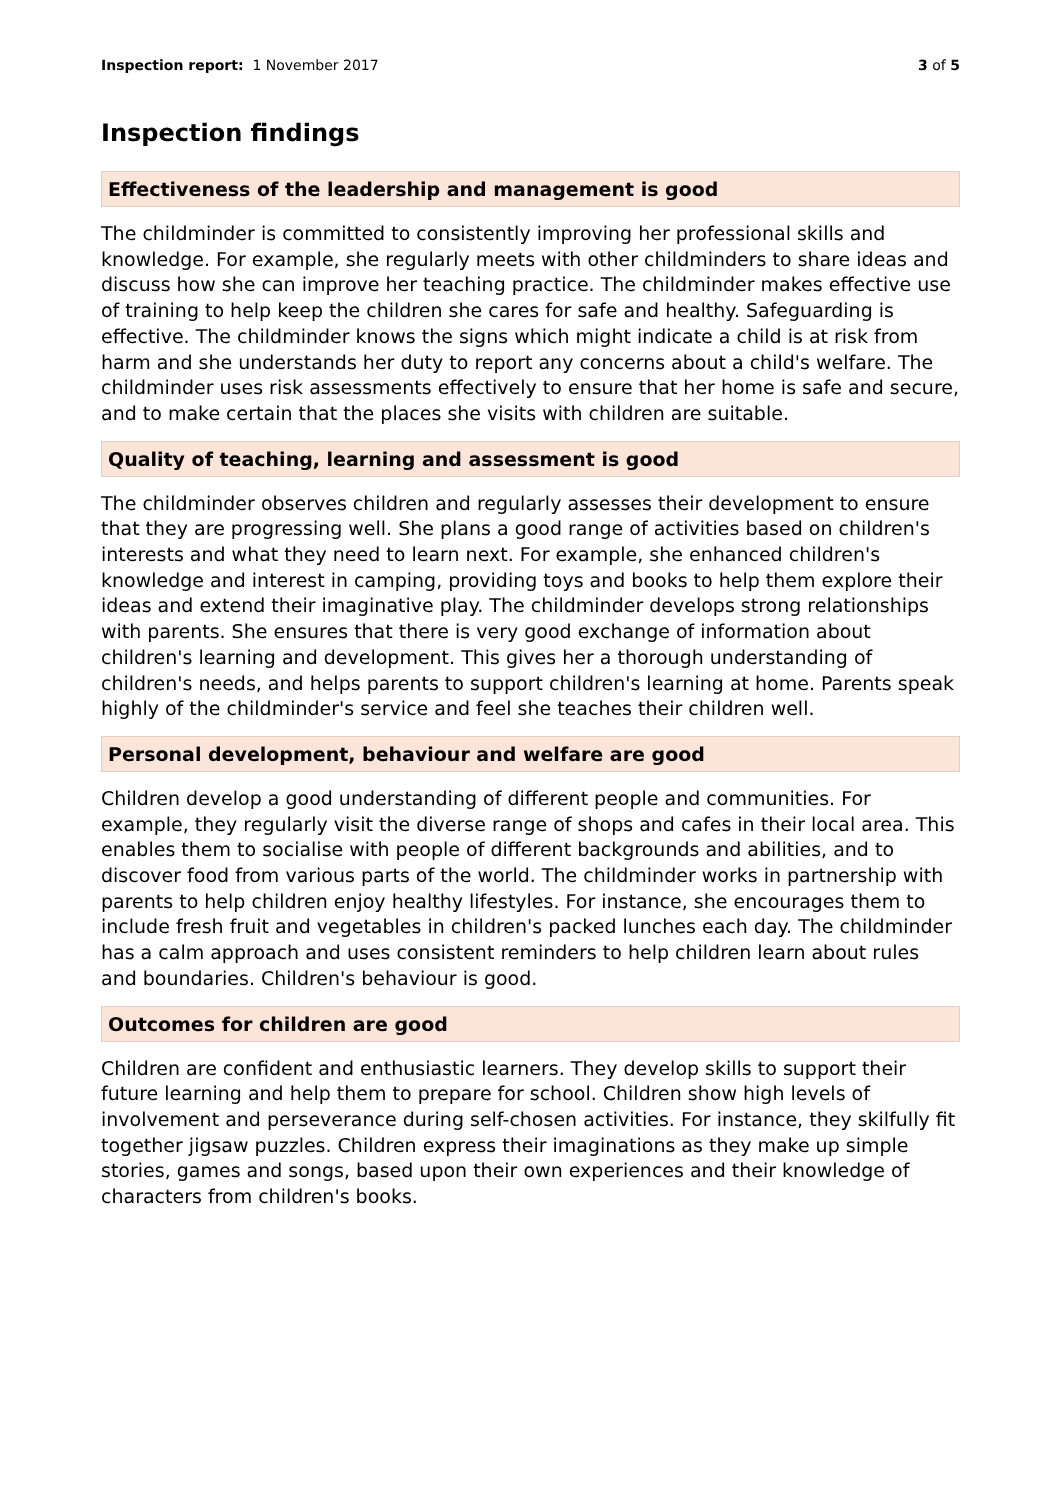Inspection report: 1 November 2017 3 of 5
Inspection findings
Effectiveness of the leadership and management is good
The childminder is committed to consistently improving her professional skills and knowledge. For example, she regularly meets with other childminders to share ideas and discuss how she can improve her teaching practice. The childminder makes effective use of training to help keep the children she cares for safe and healthy. Safeguarding is effective. The childminder knows the signs which might indicate a child is at risk from harm and she understands her duty to report any concerns about a child's welfare. The childminder uses risk assessments effectively to ensure that her home is safe and secure, and to make certain that the places she visits with children are suitable.
Quality of teaching, learning and assessment is good
The childminder observes children and regularly assesses their development to ensure that they are progressing well. She plans a good range of activities based on children's interests and what they need to learn next. For example, she enhanced children's knowledge and interest in camping, providing toys and books to help them explore their ideas and extend their imaginative play. The childminder develops strong relationships with parents. She ensures that there is very good exchange of information about children's learning and development. This gives her a thorough understanding of children's needs, and helps parents to support children's learning at home. Parents speak highly of the childminder's service and feel she teaches their children well.
Personal development, behaviour and welfare are good
Children develop a good understanding of different people and communities. For example, they regularly visit the diverse range of shops and cafes in their local area. This enables them to socialise with people of different backgrounds and abilities, and to discover food from various parts of the world. The childminder works in partnership with parents to help children enjoy healthy lifestyles. For instance, she encourages them to include fresh fruit and vegetables in children's packed lunches each day. The childminder has a calm approach and uses consistent reminders to help children learn about rules and boundaries. Children's behaviour is good.
Outcomes for children are good
Children are confident and enthusiastic learners. They develop skills to support their future learning and help them to prepare for school. Children show high levels of involvement and perseverance during self-chosen activities. For instance, they skilfully fit together jigsaw puzzles. Children express their imaginations as they make up simple stories, games and songs, based upon their own experiences and their knowledge of characters from children's books.